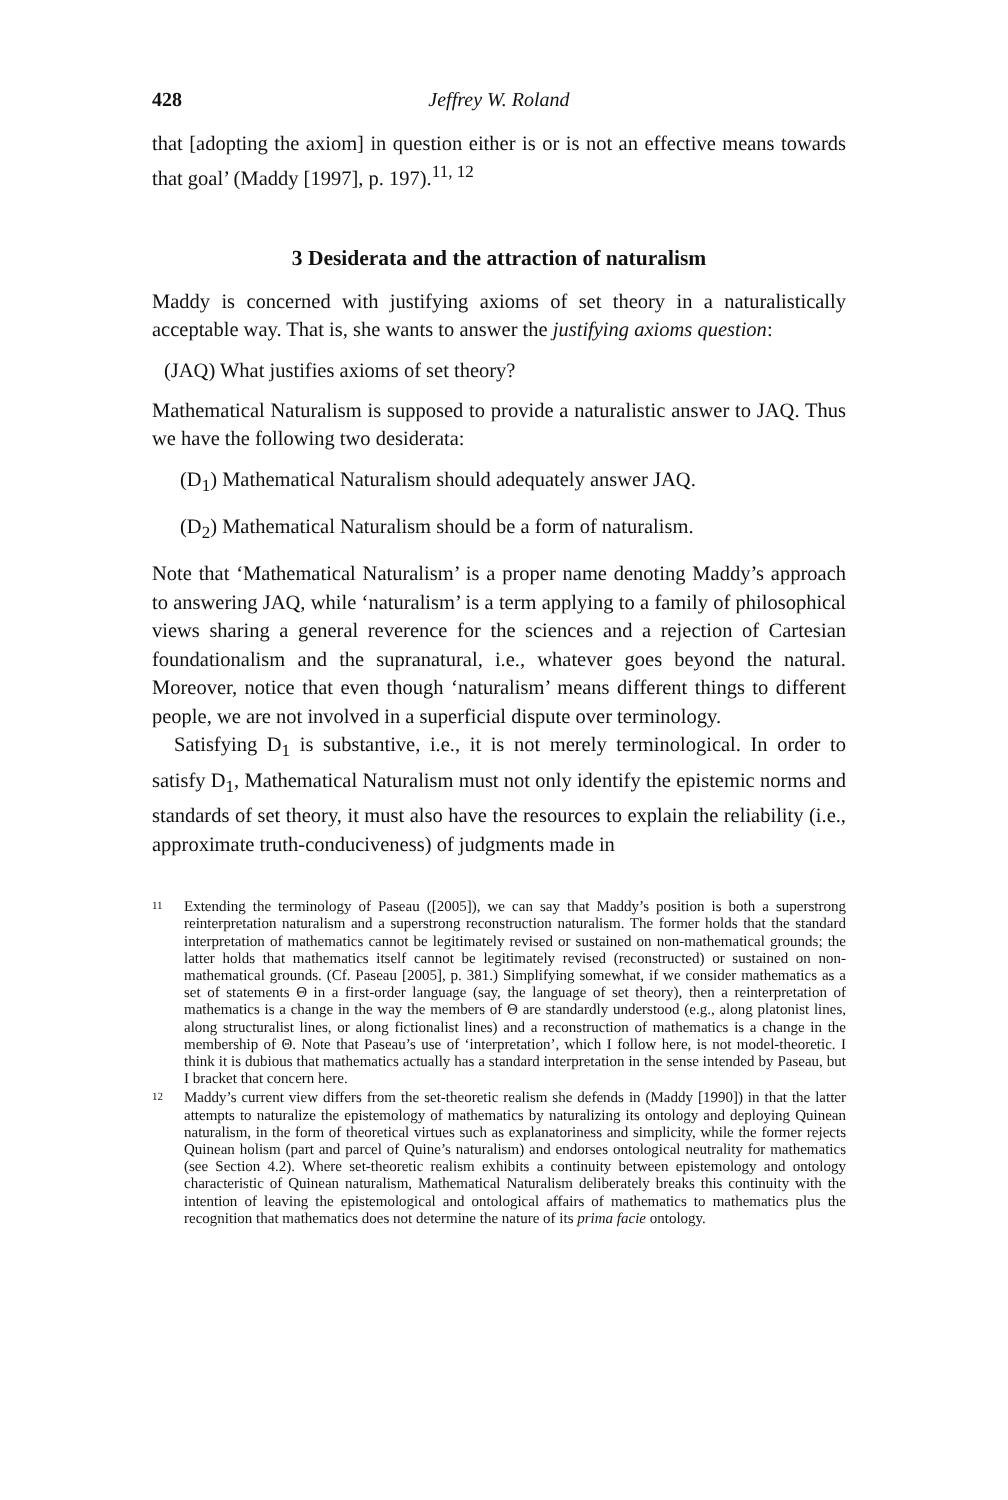428 Jeffrey W. Roland
that [adopting the axiom] in question either is or is not an effective means towards that goal’ (Maddy [1997], p. 197).<sup>11, 12</sup>
3 Desiderata and the attraction of naturalism
Maddy is concerned with justifying axioms of set theory in a naturalistically acceptable way. That is, she wants to answer the justifying axioms question:
(JAQ) What justifies axioms of set theory?
Mathematical Naturalism is supposed to provide a naturalistic answer to JAQ. Thus we have the following two desiderata:
(D<sub>1</sub>) Mathematical Naturalism should adequately answer JAQ.
(D<sub>2</sub>) Mathematical Naturalism should be a form of naturalism.
Note that ‘Mathematical Naturalism’ is a proper name denoting Maddy’s approach to answering JAQ, while ‘naturalism’ is a term applying to a family of philosophical views sharing a general reverence for the sciences and a rejection of Cartesian foundationalism and the supranatural, i.e., whatever goes beyond the natural. Moreover, notice that even though ‘naturalism’ means different things to different people, we are not involved in a superficial dispute over terminology.
Satisfying D<sub>1</sub> is substantive, i.e., it is not merely terminological. In order to satisfy D<sub>1</sub>, Mathematical Naturalism must not only identify the epistemic norms and standards of set theory, it must also have the resources to explain the reliability (i.e., approximate truth-conduciveness) of judgments made in
11
Extending the terminology of Paseau ([2005]), we can say that Maddy’s position is both a superstrong reinterpretation naturalism and a superstrong reconstruction naturalism. The former holds that the standard interpretation of mathematics cannot be legitimately revised or sustained on non-mathematical grounds; the latter holds that mathematics itself cannot be legitimately revised (reconstructed) or sustained on non-mathematical grounds. (Cf. Paseau [2005], p. 381.) Simplifying somewhat, if we consider mathematics as a set of statements Θ in a first-order language (say, the language of set theory), then a reinterpretation of mathematics is a change in the way the members of Θ are standardly understood (e.g., along platonist lines, along structuralist lines, or along fictionalist lines) and a reconstruction of mathematics is a change in the membership of Θ. Note that Paseau’s use of ‘interpretation’, which I follow here, is not model-theoretic. I think it is dubious that mathematics actually has a standard interpretation in the sense intended by Paseau, but I bracket that concern here.
12
Maddy’s current view differs from the set-theoretic realism she defends in (Maddy [1990]) in that the latter attempts to naturalize the epistemology of mathematics by naturalizing its ontology and deploying Quinean naturalism, in the form of theoretical virtues such as explanatoriness and simplicity, while the former rejects Quinean holism (part and parcel of Quine’s naturalism) and endorses ontological neutrality for mathematics (see Section 4.2). Where set-theoretic realism exhibits a continuity between epistemology and ontology characteristic of Quinean naturalism, Mathematical Naturalism deliberately breaks this continuity with the intention of leaving the epistemological and ontological affairs of mathematics to mathematics plus the recognition that mathematics does not determine the nature of its prima facie ontology.